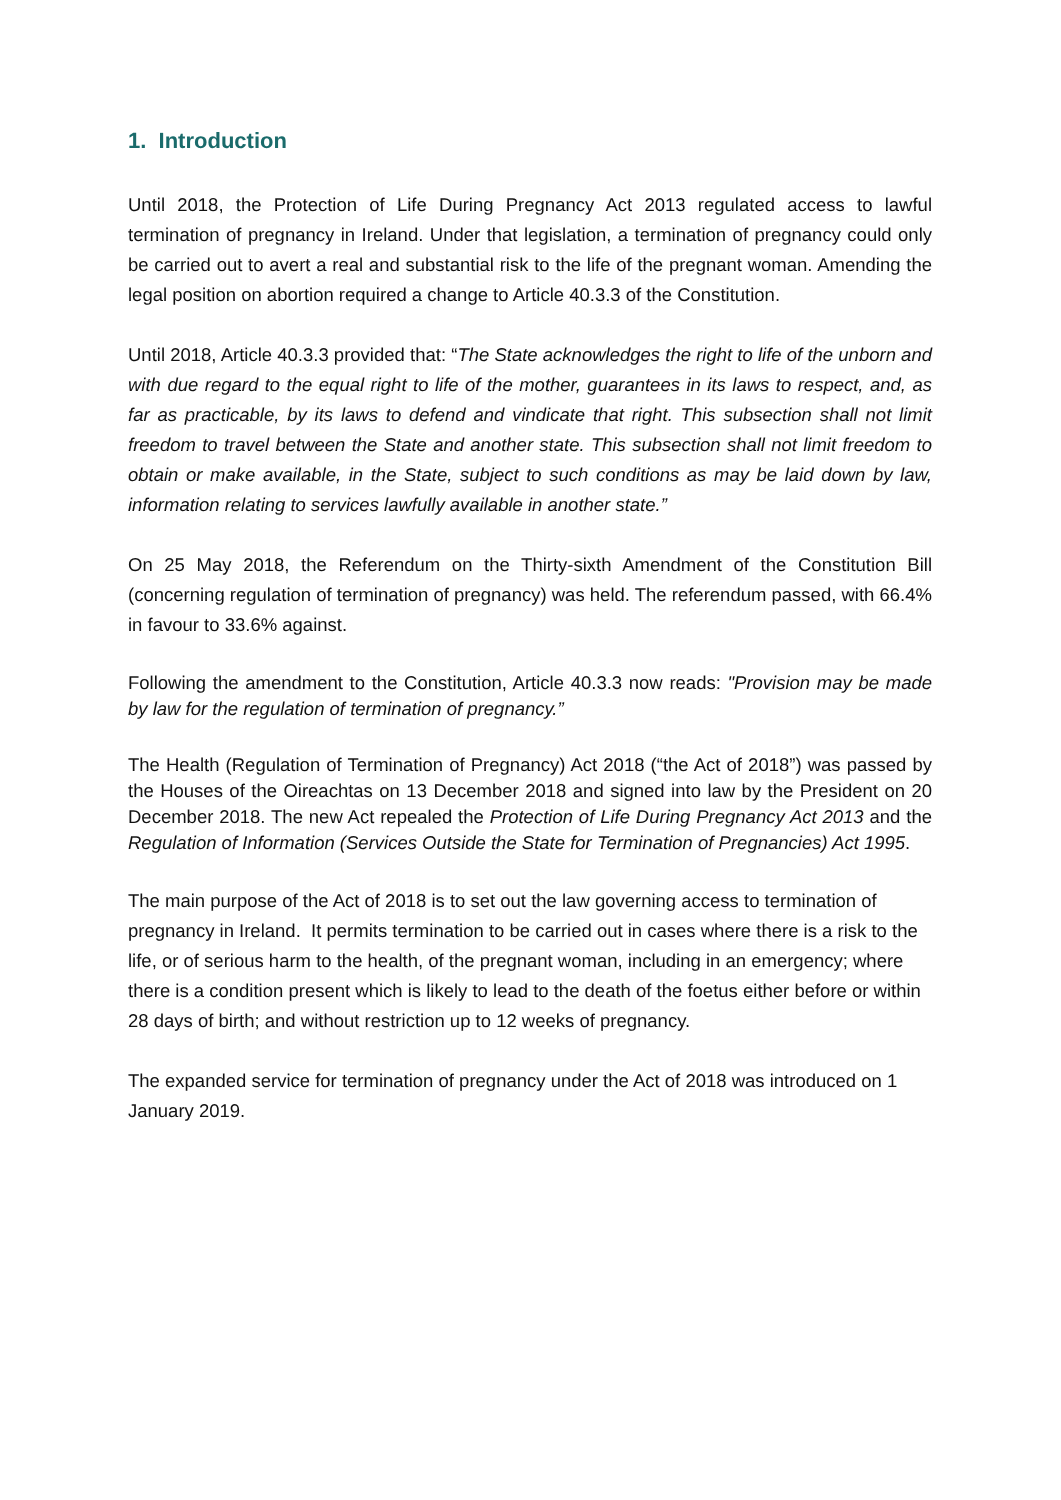1. Introduction
Until 2018, the Protection of Life During Pregnancy Act 2013 regulated access to lawful termination of pregnancy in Ireland. Under that legislation, a termination of pregnancy could only be carried out to avert a real and substantial risk to the life of the pregnant woman. Amending the legal position on abortion required a change to Article 40.3.3 of the Constitution.
Until 2018, Article 40.3.3 provided that: “The State acknowledges the right to life of the unborn and with due regard to the equal right to life of the mother, guarantees in its laws to respect, and, as far as practicable, by its laws to defend and vindicate that right. This subsection shall not limit freedom to travel between the State and another state. This subsection shall not limit freedom to obtain or make available, in the State, subject to such conditions as may be laid down by law, information relating to services lawfully available in another state.”
On 25 May 2018, the Referendum on the Thirty-sixth Amendment of the Constitution Bill (concerning regulation of termination of pregnancy) was held. The referendum passed, with 66.4% in favour to 33.6% against.
Following the amendment to the Constitution, Article 40.3.3 now reads: "Provision may be made by law for the regulation of termination of pregnancy.”
The Health (Regulation of Termination of Pregnancy) Act 2018 (“the Act of 2018”) was passed by the Houses of the Oireachtas on 13 December 2018 and signed into law by the President on 20 December 2018. The new Act repealed the Protection of Life During Pregnancy Act 2013 and the Regulation of Information (Services Outside the State for Termination of Pregnancies) Act 1995.
The main purpose of the Act of 2018 is to set out the law governing access to termination of pregnancy in Ireland. It permits termination to be carried out in cases where there is a risk to the life, or of serious harm to the health, of the pregnant woman, including in an emergency; where there is a condition present which is likely to lead to the death of the foetus either before or within 28 days of birth; and without restriction up to 12 weeks of pregnancy.
The expanded service for termination of pregnancy under the Act of 2018 was introduced on 1 January 2019.